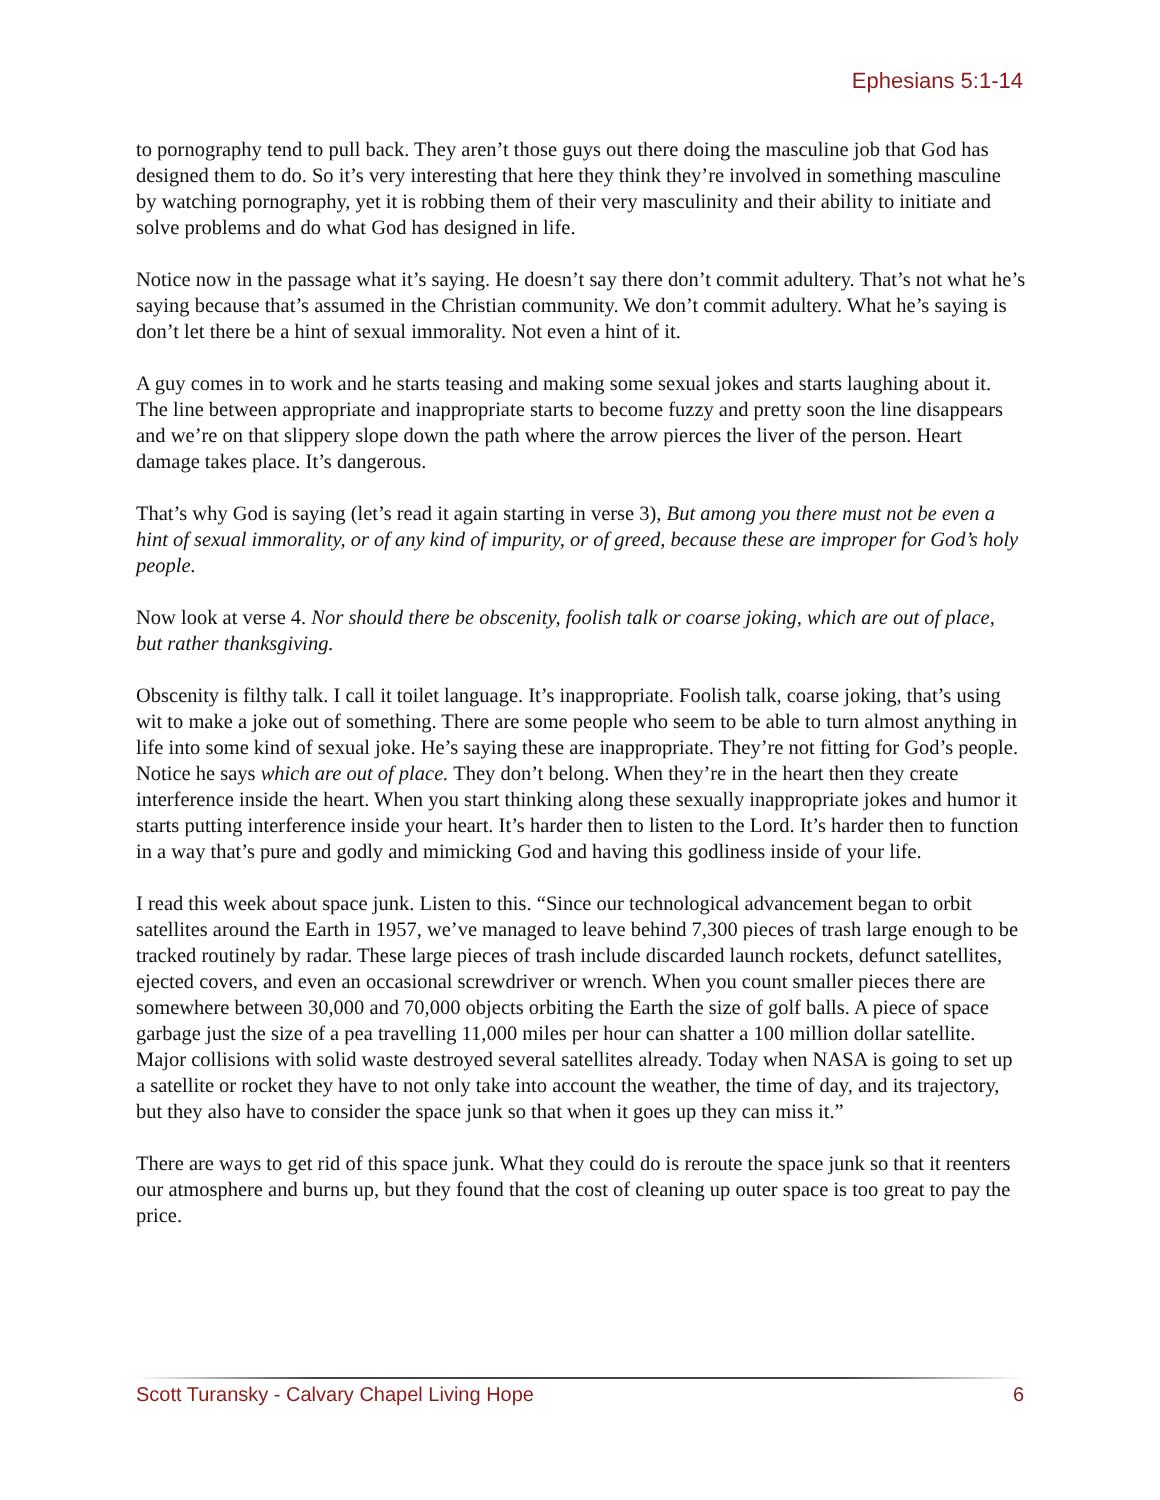Ephesians 5:1-14
to pornography tend to pull back. They aren’t those guys out there doing the masculine job that God has designed them to do. So it’s very interesting that here they think they’re involved in something masculine by watching pornography, yet it is robbing them of their very masculinity and their ability to initiate and solve problems and do what God has designed in life.
Notice now in the passage what it’s saying. He doesn’t say there don’t commit adultery. That’s not what he’s saying because that’s assumed in the Christian community. We don’t commit adultery. What he’s saying is don’t let there be a hint of sexual immorality. Not even a hint of it.
A guy comes in to work and he starts teasing and making some sexual jokes and starts laughing about it. The line between appropriate and inappropriate starts to become fuzzy and pretty soon the line disappears and we’re on that slippery slope down the path where the arrow pierces the liver of the person. Heart damage takes place. It’s dangerous.
That’s why God is saying (let’s read it again starting in verse 3), But among you there must not be even a hint of sexual immorality, or of any kind of impurity, or of greed, because these are improper for God’s holy people.
Now look at verse 4. Nor should there be obscenity, foolish talk or coarse joking, which are out of place, but rather thanksgiving.
Obscenity is filthy talk. I call it toilet language. It’s inappropriate. Foolish talk, coarse joking, that’s using wit to make a joke out of something. There are some people who seem to be able to turn almost anything in life into some kind of sexual joke. He’s saying these are inappropriate. They’re not fitting for God’s people. Notice he says which are out of place. They don’t belong. When they’re in the heart then they create interference inside the heart. When you start thinking along these sexually inappropriate jokes and humor it starts putting interference inside your heart. It’s harder then to listen to the Lord. It’s harder then to function in a way that’s pure and godly and mimicking God and having this godliness inside of your life.
I read this week about space junk. Listen to this. “Since our technological advancement began to orbit satellites around the Earth in 1957, we’ve managed to leave behind 7,300 pieces of trash large enough to be tracked routinely by radar. These large pieces of trash include discarded launch rockets, defunct satellites, ejected covers, and even an occasional screwdriver or wrench. When you count smaller pieces there are somewhere between 30,000 and 70,000 objects orbiting the Earth the size of golf balls. A piece of space garbage just the size of a pea travelling 11,000 miles per hour can shatter a 100 million dollar satellite. Major collisions with solid waste destroyed several satellites already. Today when NASA is going to set up a satellite or rocket they have to not only take into account the weather, the time of day, and its trajectory, but they also have to consider the space junk so that when it goes up they can miss it.”
There are ways to get rid of this space junk. What they could do is reroute the space junk so that it reenters our atmosphere and burns up, but they found that the cost of cleaning up outer space is too great to pay the price.
Scott Turansky - Calvary Chapel Living Hope 6